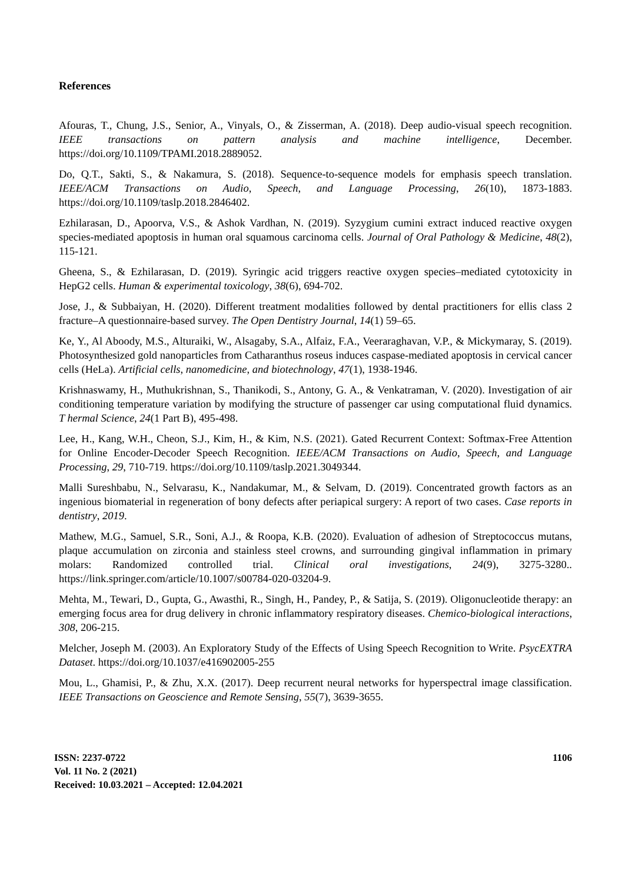References
Afouras, T., Chung, J.S., Senior, A., Vinyals, O., & Zisserman, A. (2018). Deep audio-visual speech recognition. IEEE transactions on pattern analysis and machine intelligence, December. https://doi.org/10.1109/TPAMI.2018.2889052.
Do, Q.T., Sakti, S., & Nakamura, S. (2018). Sequence-to-sequence models for emphasis speech translation. IEEE/ACM Transactions on Audio, Speech, and Language Processing, 26(10), 1873-1883. https://doi.org/10.1109/taslp.2018.2846402.
Ezhilarasan, D., Apoorva, V.S., & Ashok Vardhan, N. (2019). Syzygium cumini extract induced reactive oxygen species‐mediated apoptosis in human oral squamous carcinoma cells. Journal of Oral Pathology & Medicine, 48(2), 115-121.
Gheena, S., & Ezhilarasan, D. (2019). Syringic acid triggers reactive oxygen species–mediated cytotoxicity in HepG2 cells. Human & experimental toxicology, 38(6), 694-702.
Jose, J., & Subbaiyan, H. (2020). Different treatment modalities followed by dental practitioners for ellis class 2 fracture–A questionnaire-based survey. The Open Dentistry Journal, 14(1) 59–65.
Ke, Y., Al Aboody, M.S., Alturaiki, W., Alsagaby, S.A., Alfaiz, F.A., Veeraraghavan, V.P., & Mickymaray, S. (2019). Photosynthesized gold nanoparticles from Catharanthus roseus induces caspase-mediated apoptosis in cervical cancer cells (HeLa). Artificial cells, nanomedicine, and biotechnology, 47(1), 1938-1946.
Krishnaswamy, H., Muthukrishnan, S., Thanikodi, S., Antony, G. A., & Venkatraman, V. (2020). Investigation of air conditioning temperature variation by modifying the structure of passenger car using computational fluid dynamics. T hermal Science, 24(1 Part B), 495-498.
Lee, H., Kang, W.H., Cheon, S.J., Kim, H., & Kim, N.S. (2021). Gated Recurrent Context: Softmax-Free Attention for Online Encoder-Decoder Speech Recognition. IEEE/ACM Transactions on Audio, Speech, and Language Processing, 29, 710-719. https://doi.org/10.1109/taslp.2021.3049344.
Malli Sureshbabu, N., Selvarasu, K., Nandakumar, M., & Selvam, D. (2019). Concentrated growth factors as an ingenious biomaterial in regeneration of bony defects after periapical surgery: A report of two cases. Case reports in dentistry, 2019.
Mathew, M.G., Samuel, S.R., Soni, A.J., & Roopa, K.B. (2020). Evaluation of adhesion of Streptococcus mutans, plaque accumulation on zirconia and stainless steel crowns, and surrounding gingival inflammation in primary molars: Randomized controlled trial. Clinical oral investigations, 24(9), 3275-3280.. https://link.springer.com/article/10.1007/s00784-020-03204-9.
Mehta, M., Tewari, D., Gupta, G., Awasthi, R., Singh, H., Pandey, P., & Satija, S. (2019). Oligonucleotide therapy: an emerging focus area for drug delivery in chronic inflammatory respiratory diseases. Chemico-biological interactions, 308, 206-215.
Melcher, Joseph M. (2003). An Exploratory Study of the Effects of Using Speech Recognition to Write. PsycEXTRA Dataset. https://doi.org/10.1037/e416902005-255
Mou, L., Ghamisi, P., & Zhu, X.X. (2017). Deep recurrent neural networks for hyperspectral image classification. IEEE Transactions on Geoscience and Remote Sensing, 55(7), 3639-3655.
ISSN: 2237-0722
Vol. 11 No. 2 (2021)
Received: 10.03.2021 – Accepted: 12.04.2021
1106